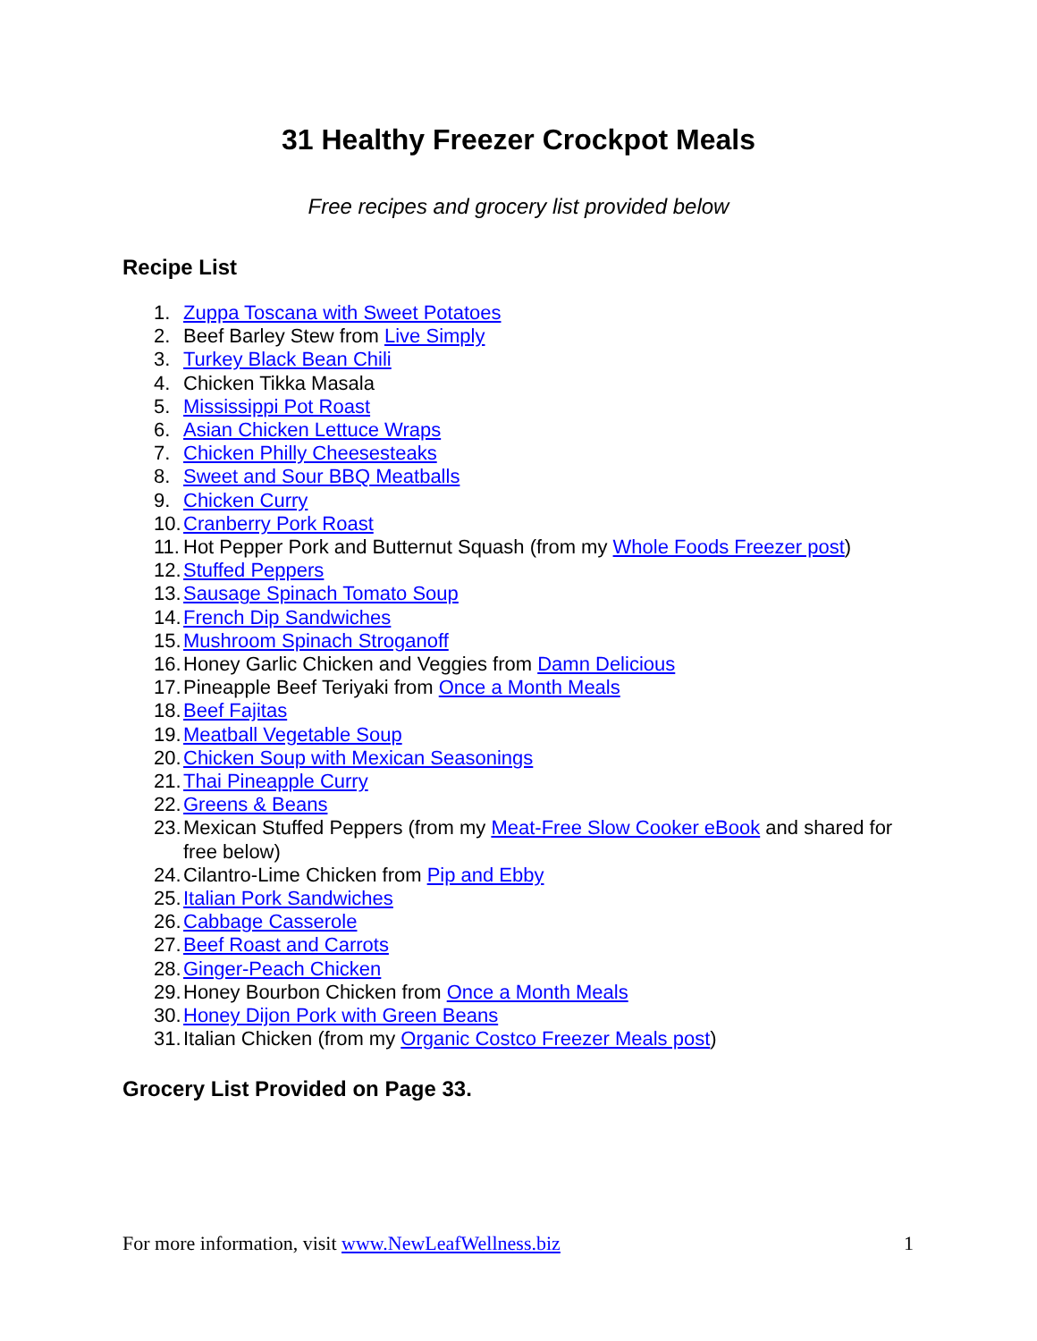31 Healthy Freezer Crockpot Meals
Free recipes and grocery list provided below
Recipe List
1. Zuppa Toscana with Sweet Potatoes
2. Beef Barley Stew from Live Simply
3. Turkey Black Bean Chili
4. Chicken Tikka Masala
5. Mississippi Pot Roast
6. Asian Chicken Lettuce Wraps
7. Chicken Philly Cheesesteaks
8. Sweet and Sour BBQ Meatballs
9. Chicken Curry
10. Cranberry Pork Roast
11. Hot Pepper Pork and Butternut Squash (from my Whole Foods Freezer post)
12. Stuffed Peppers
13. Sausage Spinach Tomato Soup
14. French Dip Sandwiches
15. Mushroom Spinach Stroganoff
16. Honey Garlic Chicken and Veggies from Damn Delicious
17. Pineapple Beef Teriyaki from Once a Month Meals
18. Beef Fajitas
19. Meatball Vegetable Soup
20. Chicken Soup with Mexican Seasonings
21. Thai Pineapple Curry
22. Greens & Beans
23. Mexican Stuffed Peppers (from my Meat-Free Slow Cooker eBook and shared for free below)
24. Cilantro-Lime Chicken from Pip and Ebby
25. Italian Pork Sandwiches
26. Cabbage Casserole
27. Beef Roast and Carrots
28. Ginger-Peach Chicken
29. Honey Bourbon Chicken from Once a Month Meals
30. Honey Dijon Pork with Green Beans
31. Italian Chicken (from my Organic Costco Freezer Meals post)
Grocery List Provided on Page 33.
For more information, visit www.NewLeafWellness.biz 1